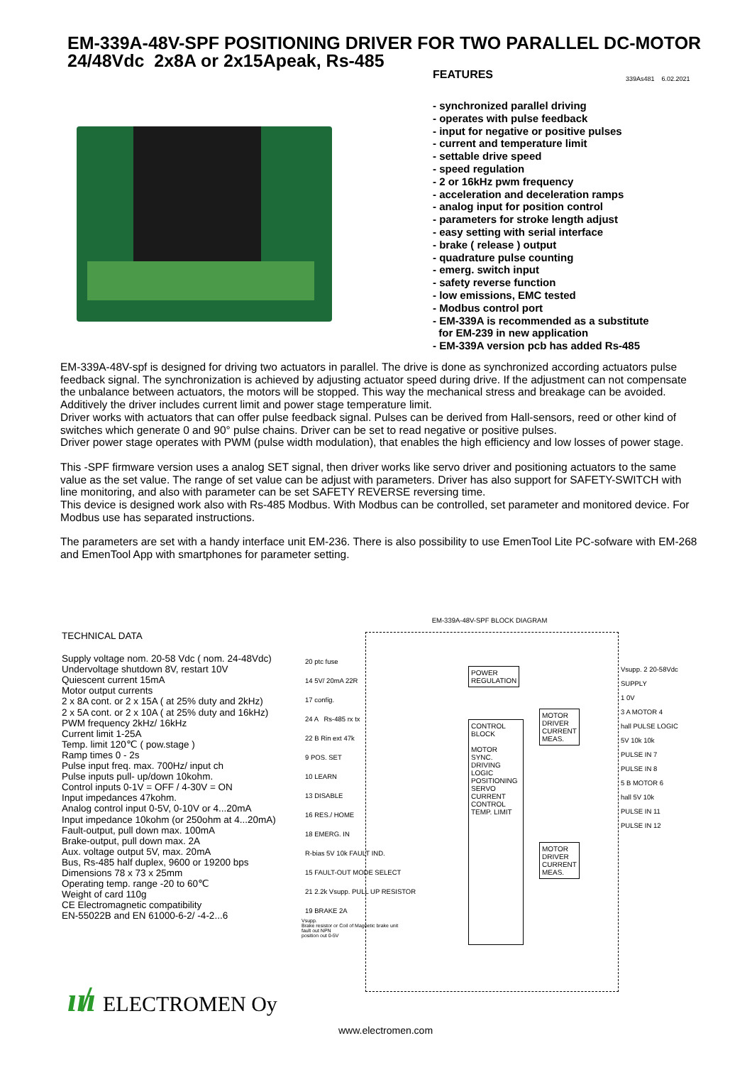EM-339A-48V-SPF POSITIONING DRIVER FOR TWO PARALLEL DC-MOTOR
24/48Vdc 2x8A or 2x15Apeak, Rs-485
FEATURES
339As481 6.02.2021
- synchronized parallel driving
- operates with pulse feedback
- input for negative or positive pulses
- current and temperature limit
- settable drive speed
- speed regulation
- 2 or 16kHz pwm frequency
- acceleration and deceleration ramps
- analog input for position control
- parameters for stroke length adjust
- easy setting with serial interface
- brake ( release ) output
- quadrature pulse counting
- emerg. switch input
- safety reverse function
- low emissions, EMC tested
- Modbus control port
- EM-339A is recommended as a substitute
for EM-239 in new application
- EM-339A version pcb has added Rs-485
EM-339A-48V-spf is designed for driving two actuators in parallel. The drive is done as synchronized according actuators pulse feedback signal. The synchronization is achieved by adjusting actuator speed during drive. If the adjustment can not compensate the unbalance between actuators, the motors will be stopped. This way the mechanical stress and breakage can be avoided. Additively the driver includes current limit and power stage temperature limit.
Driver works with actuators that can offer pulse feedback signal. Pulses can be derived from Hall-sensors, reed or other kind of switches which generate 0 and 90° pulse chains. Driver can be set to read negative or positive pulses.
Driver power stage operates with PWM (pulse width modulation), that enables the high efficiency and low losses of power stage.
This -SPF firmware version uses a analog SET signal, then driver works like servo driver and positioning actuators to the same value as the set value. The range of set value can be adjust with parameters. Driver has also support for SAFETY-SWITCH with line monitoring, and also with parameter can be set SAFETY REVERSE reversing time.
This device is designed work also with Rs-485 Modbus. With Modbus can be controlled, set parameter and monitored device. For Modbus use has separated instructions.
The parameters are set with a handy interface unit EM-236. There is also possibility to use EmenTool Lite PC-sofware with EM-268 and EmenTool App with smartphones for parameter setting.
TECHNICAL DATA
Supply voltage nom. 20-58 Vdc ( nom. 24-48Vdc)
Undervoltage shutdown 8V, restart 10V
Quiescent current 15mA
Motor output currents
2 x 8A cont. or 2 x 15A ( at 25% duty and 2kHz)
2 x 5A cont. or 2 x 10A ( at 25% duty and 16kHz)
PWM frequency 2kHz/ 16kHz
Current limit 1-25A
Temp. limit 120℃ ( pow.stage )
Ramp times 0 - 2s
Pulse input freq. max. 700Hz/ input ch
Pulse inputs pull- up/down 10kohm.
Control inputs 0-1V = OFF / 4-30V = ON
Input impedances 47kohm.
Analog control input 0-5V, 0-10V or 4...20mA
Input impedance 10kohm (or 250ohm at 4...20mA)
Fault-output, pull down max. 100mA
Brake-output, pull down max. 2A
Aux. voltage output 5V, max. 20mA
Bus, Rs-485 half duplex, 9600 or 19200 bps
Dimensions 78 x 73 x 25mm
Operating temp. range -20 to 60℃
Weight of card 110g
CE Electromagnetic compatibility
EN-55022B and EN 61000-6-2/ -4-2...6
EM-339A-48V-SPF BLOCK DIAGRAM
POWER
REGULATION
CONTROL
BLOCK
MOTOR SYNC.
DRIVING LOGIC
POSITIONING SERVO
CURRENT CONTROL
TEMP. LIMIT
MOTOR
DRIVER
CURRENT
MEAS.
MOTOR
DRIVER
CURRENT
MEAS.
20 ptc fuse
14 5V/ 20mA 22R
17 config.
24 A Rs-485 rx tx
22 B Rin ext 47k
9 POS. SET
10 LEARN
13 DISABLE
16 RES./ HOME
18 EMERG. IN
R-bias 5V 10k FAULT IND.
15 FAULT-OUT MODE SELECT
21 2.2k Vsupp. PULL UP RESISTOR
19 BRAKE 2A
Vsupp. 2 20-58Vdc SUPPLY
1 0V
3 A MOTOR 4
hall PULSE LOGIC 5V 10k 10k
PULSE IN 7
PULSE IN 8
5 B MOTOR 6
hall 5V 10k
PULSE IN 11
PULSE IN 12
Vsupp.
Brake resistor or Coil of Magnetic brake unit
fault out NPN
position out 0-5V
ıı̸ı ELECTROMEN Oy
www.electromen.com